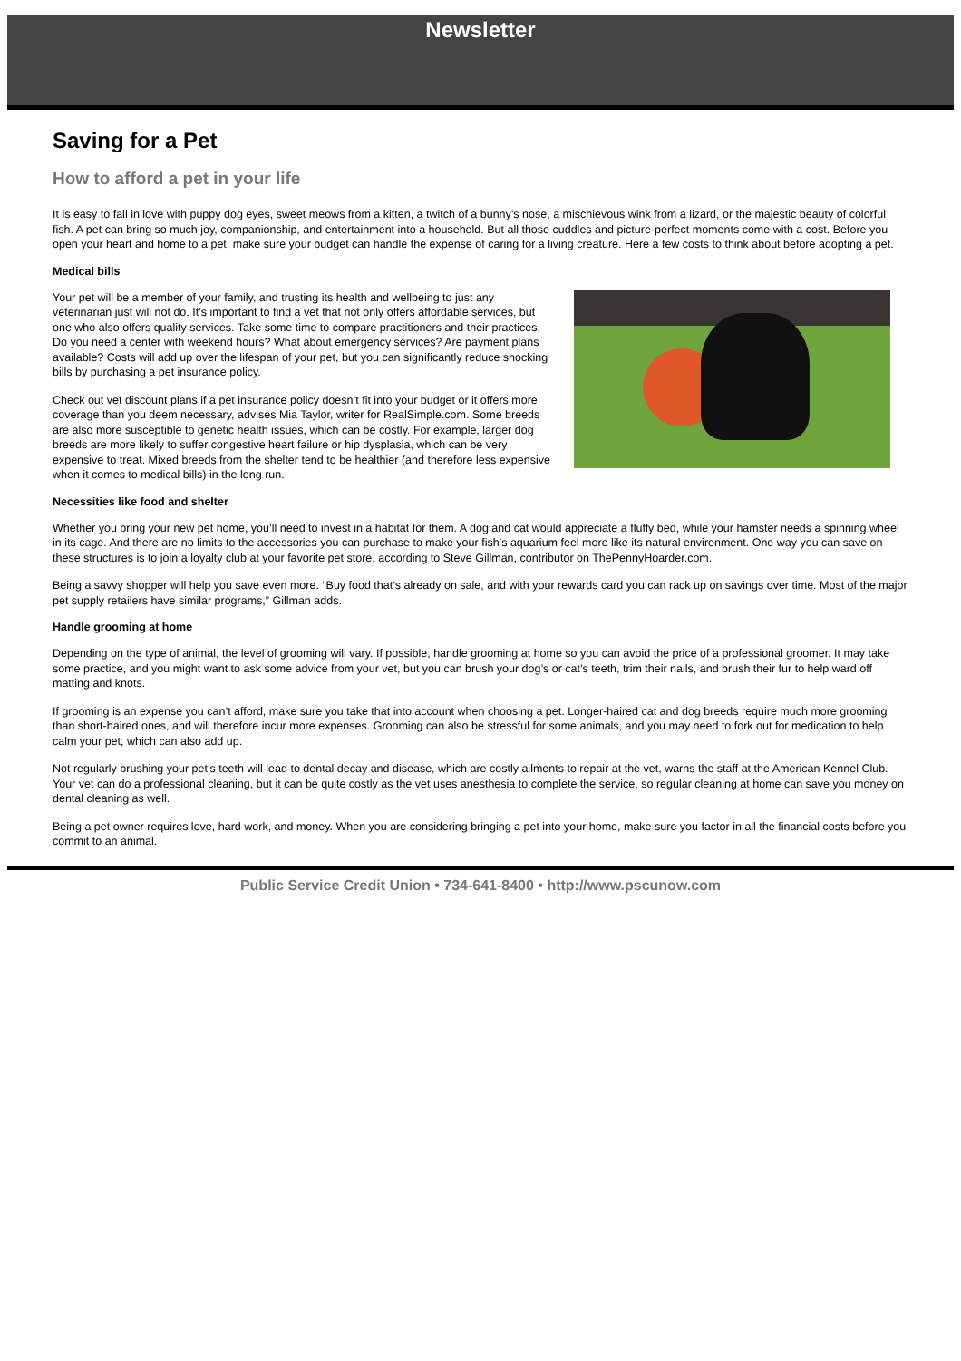Newsletter
Saving for a Pet
How to afford a pet in your life
It is easy to fall in love with puppy dog eyes, sweet meows from a kitten, a twitch of a bunny’s nose, a mischievous wink from a lizard, or the majestic beauty of colorful fish. A pet can bring so much joy, companionship, and entertainment into a household. But all those cuddles and picture-perfect moments come with a cost. Before you open your heart and home to a pet, make sure your budget can handle the expense of caring for a living creature. Here a few costs to think about before adopting a pet.
Medical bills
Your pet will be a member of your family, and trusting its health and wellbeing to just any veterinarian just will not do. It’s important to find a vet that not only offers affordable services, but one who also offers quality services. Take some time to compare practitioners and their practices. Do you need a center with weekend hours? What about emergency services? Are payment plans available? Costs will add up over the lifespan of your pet, but you can significantly reduce shocking bills by purchasing a pet insurance policy.
Check out vet discount plans if a pet insurance policy doesn’t fit into your budget or it offers more coverage than you deem necessary, advises Mia Taylor, writer for RealSimple.com. Some breeds are also more susceptible to genetic health issues, which can be costly. For example, larger dog breeds are more likely to suffer congestive heart failure or hip dysplasia, which can be very expensive to treat. Mixed breeds from the shelter tend to be healthier (and therefore less expensive when it comes to medical bills) in the long run.
Necessities like food and shelter
Whether you bring your new pet home, you’ll need to invest in a habitat for them. A dog and cat would appreciate a fluffy bed, while your hamster needs a spinning wheel in its cage. And there are no limits to the accessories you can purchase to make your fish’s aquarium feel more like its natural environment. One way you can save on these structures is to join a loyalty club at your favorite pet store, according to Steve Gillman, contributor on ThePennyHoarder.com.
Being a savvy shopper will help you save even more. “Buy food that’s already on sale, and with your rewards card you can rack up on savings over time. Most of the major pet supply retailers have similar programs,” Gillman adds.
Handle grooming at home
Depending on the type of animal, the level of grooming will vary. If possible, handle grooming at home so you can avoid the price of a professional groomer. It may take some practice, and you might want to ask some advice from your vet, but you can brush your dog’s or cat’s teeth, trim their nails, and brush their fur to help ward off matting and knots.
If grooming is an expense you can’t afford, make sure you take that into account when choosing a pet. Longer-haired cat and dog breeds require much more grooming than short-haired ones, and will therefore incur more expenses. Grooming can also be stressful for some animals, and you may need to fork out for medication to help calm your pet, which can also add up.
Not regularly brushing your pet’s teeth will lead to dental decay and disease, which are costly ailments to repair at the vet, warns the staff at the American Kennel Club. Your vet can do a professional cleaning, but it can be quite costly as the vet uses anesthesia to complete the service, so regular cleaning at home can save you money on dental cleaning as well.
Being a pet owner requires love, hard work, and money. When you are considering bringing a pet into your home, make sure you factor in all the financial costs before you commit to an animal.
Public Service Credit Union • 734-641-8400 • http://www.pscunow.com